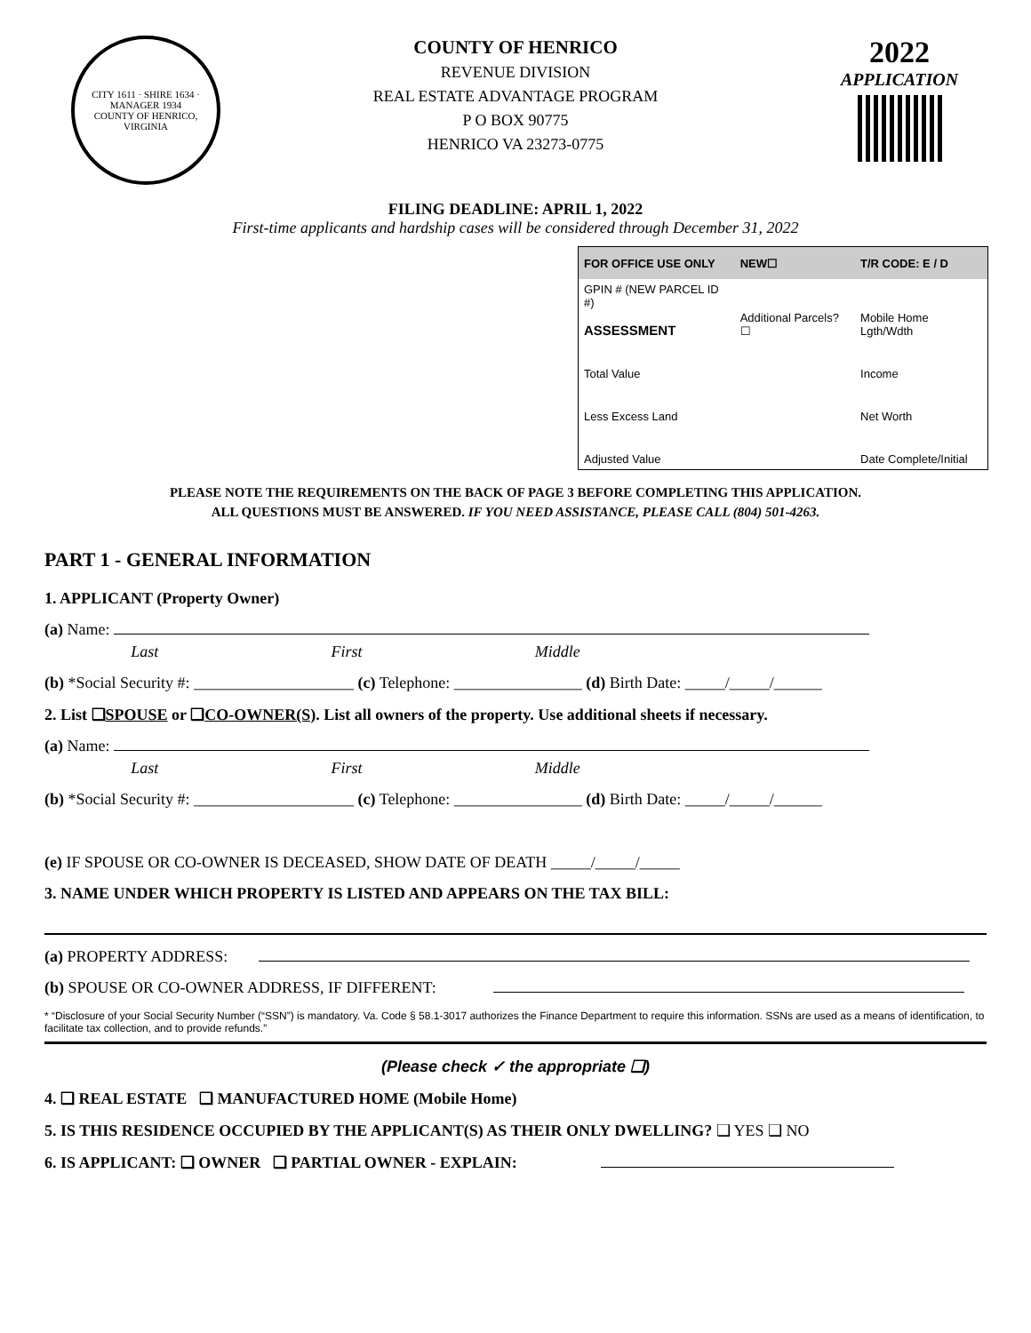CITY 1611 · SHIRE 1634 · MANAGER 1934
COUNTY OF HENRICO, VIRGINIA
COUNTY OF HENRICO
REVENUE DIVISION
REAL ESTATE ADVANTAGE PROGRAM
P O BOX 90775
HENRICO VA 23273-0775
2022
APPLICATION
FILING DEADLINE: APRIL 1, 2022
First-time applicants and hardship cases will be considered through December 31, 2022
| FOR OFFICE USE ONLY | NEW☐ | T/R CODE: E / D |
| GPIN # (NEW PARCEL ID #) ASSESSMENT | Additional Parcels? ☐ | Mobile Home Lgth/Wdth |
| Total Value | | Income |
| Less Excess Land | | Net Worth |
| Adjusted Value | | Date Complete/Initial |
PLEASE NOTE THE REQUIREMENTS ON THE BACK OF PAGE 3 BEFORE COMPLETING THIS APPLICATION.
ALL QUESTIONS MUST BE ANSWERED. IF YOU NEED ASSISTANCE, PLEASE CALL (804) 501-4263.
PART 1 - GENERAL INFORMATION
1. APPLICANT (Property Owner)
(a) Name:
Last First Middle
(b) *Social Security #: ____________________ (c) Telephone: ________________ (d) Birth Date: _____/_____/______
2. List ❑SPOUSE or ❑CO-OWNER(S). List all owners of the property. Use additional sheets if necessary.
(a) Name:
Last First Middle
(b) *Social Security #: ____________________ (c) Telephone: ________________ (d) Birth Date: _____/_____/______
(e) IF SPOUSE OR CO-OWNER IS DECEASED, SHOW DATE OF DEATH _____/_____/_____
3. NAME UNDER WHICH PROPERTY IS LISTED AND APPEARS ON THE TAX BILL:
(a) PROPERTY ADDRESS:
(b) SPOUSE OR CO-OWNER ADDRESS, IF DIFFERENT:
* “Disclosure of your Social Security Number (“SSN”) is mandatory. Va. Code § 58.1-3017 authorizes the Finance Department to require this information. SSNs are used as a means of identification, to facilitate tax collection, and to provide refunds.”
(Please check ✓ the appropriate ❑)
4. ❑ REAL ESTATE ❑ MANUFACTURED HOME (Mobile Home)
5. IS THIS RESIDENCE OCCUPIED BY THE APPLICANT(S) AS THEIR ONLY DWELLING? ❑ YES ❑ NO
6. IS APPLICANT: ❑ OWNER ❑ PARTIAL OWNER - EXPLAIN: